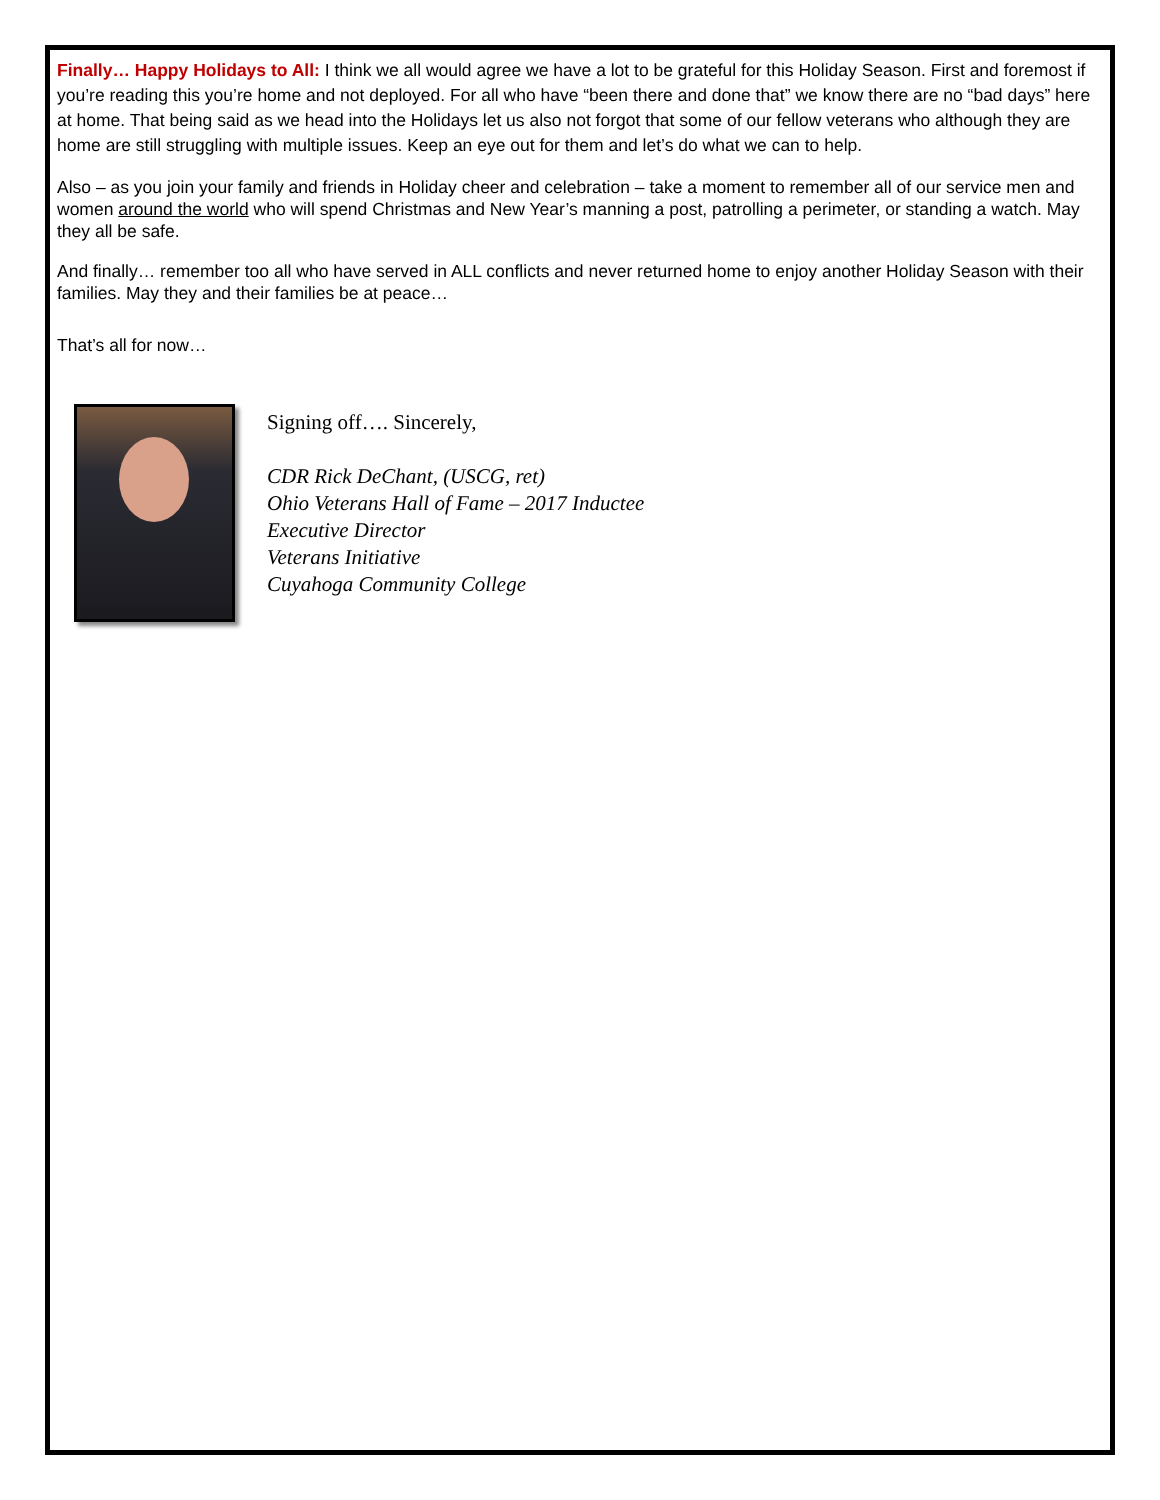Finally… Happy Holidays to All: I think we all would agree we have a lot to be grateful for this Holiday Season. First and foremost if you’re reading this you’re home and not deployed. For all who have “been there and done that” we know there are no “bad days” here at home. That being said as we head into the Holidays let us also not forgot that some of our fellow veterans who although they are home are still struggling with multiple issues. Keep an eye out for them and let’s do what we can to help.
Also – as you join your family and friends in Holiday cheer and celebration – take a moment to remember all of our service men and women around the world who will spend Christmas and New Year’s manning a post, patrolling a perimeter, or standing a watch. May they all be safe.
And finally… remember too all who have served in ALL conflicts and never returned home to enjoy another Holiday Season with their families. May they and their families be at peace…
That’s all for now…
Signing off…. Sincerely,
CDR Rick DeChant, (USCG, ret)
Ohio Veterans Hall of Fame – 2017 Inductee
Executive Director
Veterans Initiative
Cuyahoga Community College